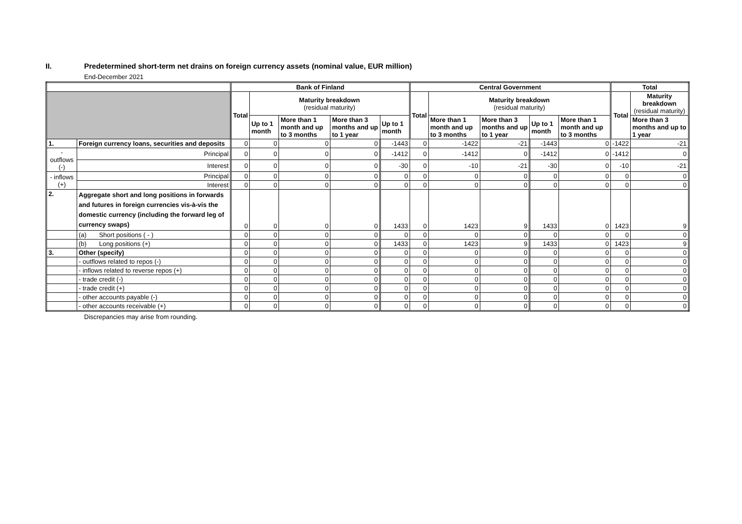II. Predetermined short-term net drains on foreign currency assets (nominal value, EUR million)
End-December 2021
| | | | Bank of Finland | | | | | Central Government | | | | | Total | |
| --- | --- | --- | --- | --- | --- | --- | --- | --- | --- | --- | --- | --- | --- | --- |
| | | | Total | Maturity breakdown (residual maturity) | | | | Total | Maturity breakdown (residual maturity) | | | | Total | Maturity breakdown (residual maturity) |
| | | | | Up to 1 month | More than 1 month and up to 3 months | More than 3 months and up to 1 year | Up to 1 month | | More than 1 month and up to 3 months | More than 3 months and up to 1 year | Up to 1 month | More than 1 month and up to 3 months | | More than 3 months and up to 1 year |
| 1. | Foreign currency loans, securities and deposits | | 0 | 0 | 0 | 0 | -1443 | 0 | -1422 | -21 | -1443 | 0 | -1422 | -21 |
| - outflows (-) | | Principal | 0 | 0 | 0 | 0 | -1412 | 0 | -1412 | 0 | -1412 | 0 | -1412 | 0 |
| | | Interest | 0 | 0 | 0 | 0 | -30 | 0 | -10 | -21 | -30 | 0 | -10 | -21 |
| - inflows (+) | | Principal | 0 | 0 | 0 | 0 | 0 | 0 | 0 | 0 | 0 | 0 | 0 | 0 |
| | | Interest | 0 | 0 | 0 | 0 | 0 | 0 | 0 | 0 | 0 | 0 | 0 | 0 |
| 2. | Aggregate short and long positions in forwards and futures in foreign currencies vis-à-vis the domestic currency (including the forward leg of currency swaps) | | 0 | 0 | 0 | 0 | 1433 | 0 | 1423 | 9 | 1433 | 0 | 1423 | 9 |
| | (a) Short positions ( - ) | | 0 | 0 | 0 | 0 | 0 | 0 | 0 | 0 | 0 | 0 | 0 | 0 |
| | (b) Long positions (+) | | 0 | 0 | 0 | 0 | 1433 | 0 | 1423 | 9 | 1433 | 0 | 1423 | 9 |
| 3. | Other (specify) | | 0 | 0 | 0 | 0 | 0 | 0 | 0 | 0 | 0 | 0 | 0 | 0 |
| | - outflows related to repos (-) | | 0 | 0 | 0 | 0 | 0 | 0 | 0 | 0 | 0 | 0 | 0 | 0 |
| | - inflows related to reverse repos (+) | | 0 | 0 | 0 | 0 | 0 | 0 | 0 | 0 | 0 | 0 | 0 | 0 |
| | - trade credit (-) | | 0 | 0 | 0 | 0 | 0 | 0 | 0 | 0 | 0 | 0 | 0 | 0 |
| | - trade credit (+) | | 0 | 0 | 0 | 0 | 0 | 0 | 0 | 0 | 0 | 0 | 0 | 0 |
| | - other accounts payable (-) | | 0 | 0 | 0 | 0 | 0 | 0 | 0 | 0 | 0 | 0 | 0 | 0 |
| | - other accounts receivable (+) | | 0 | 0 | 0 | 0 | 0 | 0 | 0 | 0 | 0 | 0 | 0 | 0 |
Discrepancies may arise from rounding.